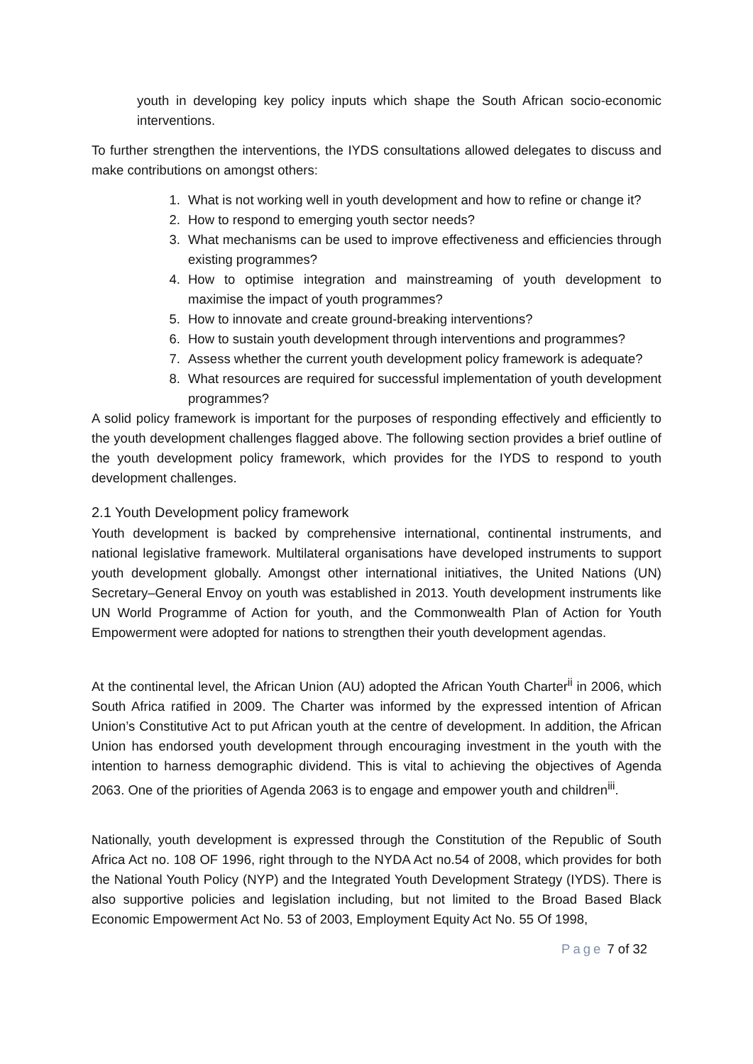youth in developing key policy inputs which shape the South African socio-economic interventions.
To further strengthen the interventions, the IYDS consultations allowed delegates to discuss and make contributions on amongst others:
1. What is not working well in youth development and how to refine or change it?
2. How to respond to emerging youth sector needs?
3. What mechanisms can be used to improve effectiveness and efficiencies through existing programmes?
4. How to optimise integration and mainstreaming of youth development to maximise the impact of youth programmes?
5. How to innovate and create ground-breaking interventions?
6. How to sustain youth development through interventions and programmes?
7. Assess whether the current youth development policy framework is adequate?
8. What resources are required for successful implementation of youth development programmes?
A solid policy framework is important for the purposes of responding effectively and efficiently to the youth development challenges flagged above. The following section provides a brief outline of the youth development policy framework, which provides for the IYDS to respond to youth development challenges.
2.1 Youth Development policy framework
Youth development is backed by comprehensive international, continental instruments, and national legislative framework. Multilateral organisations have developed instruments to support youth development globally. Amongst other international initiatives, the United Nations (UN) Secretary–General Envoy on youth was established in 2013. Youth development instruments like UN World Programme of Action for youth, and the Commonwealth Plan of Action for Youth Empowerment were adopted for nations to strengthen their youth development agendas.
At the continental level, the African Union (AU) adopted the African Youth Charter<sup>ii</sup> in 2006, which South Africa ratified in 2009. The Charter was informed by the expressed intention of African Union’s Constitutive Act to put African youth at the centre of development. In addition, the African Union has endorsed youth development through encouraging investment in the youth with the intention to harness demographic dividend. This is vital to achieving the objectives of Agenda 2063. One of the priorities of Agenda 2063 is to engage and empower youth and children<sup>iii</sup>.
Nationally, youth development is expressed through the Constitution of the Republic of South Africa Act no. 108 OF 1996, right through to the NYDA Act no.54 of 2008, which provides for both the National Youth Policy (NYP) and the Integrated Youth Development Strategy (IYDS). There is also supportive policies and legislation including, but not limited to the Broad Based Black Economic Empowerment Act No. 53 of 2003, Employment Equity Act No. 55 Of 1998,
Page 7 of 32